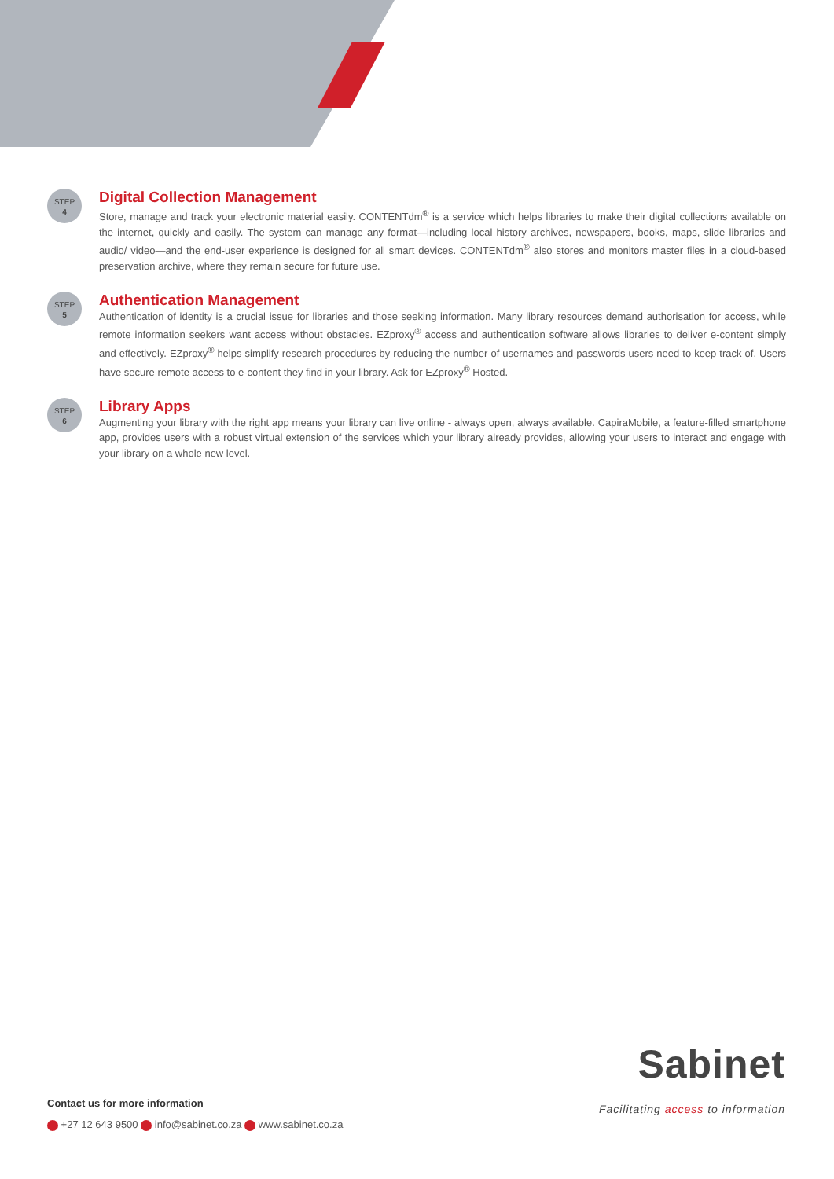STEP
4
Digital Collection Management
Store, manage and track your electronic material easily. CONTENTdm<sup>®</sup> is a service which helps libraries to make their digital collections available on the internet, quickly and easily. The system can manage any format—including local history archives, newspapers, books, maps, slide libraries and audio/ video—and the end-user experience is designed for all smart devices. CONTENTdm<sup>®</sup> also stores and monitors master files in a cloud-based preservation archive, where they remain secure for future use.
STEP
5
Authentication Management
Authentication of identity is a crucial issue for libraries and those seeking information. Many library resources demand authorisation for access, while remote information seekers want access without obstacles. EZproxy<sup>®</sup> access and authentication software allows libraries to deliver e-content simply and effectively. EZproxy<sup>®</sup> helps simplify research procedures by reducing the number of usernames and passwords users need to keep track of. Users have secure remote access to e-content they find in your library. Ask for EZproxy<sup>®</sup> Hosted.
STEP
6
Library Apps
Augmenting your library with the right app means your library can live online - always open, always available. CapiraMobile, a feature-filled smartphone app, provides users with a robust virtual extension of the services which your library already provides, allowing your users to interact and engage with your library on a whole new level.
Contact us for more information
+27 12 643 9500 info@sabinet.co.za www.sabinet.co.za
Sabinet
Facilitating access to information